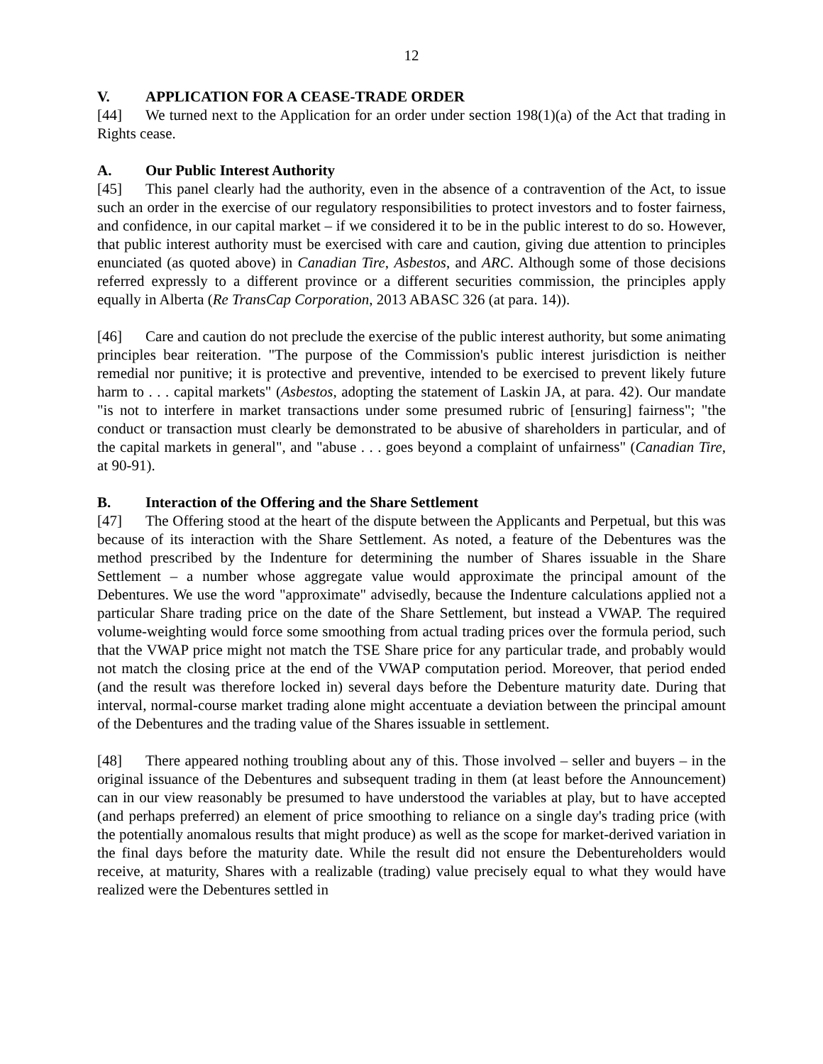12
V. APPLICATION FOR A CEASE-TRADE ORDER
[44] We turned next to the Application for an order under section 198(1)(a) of the Act that trading in Rights cease.
A. Our Public Interest Authority
[45] This panel clearly had the authority, even in the absence of a contravention of the Act, to issue such an order in the exercise of our regulatory responsibilities to protect investors and to foster fairness, and confidence, in our capital market – if we considered it to be in the public interest to do so. However, that public interest authority must be exercised with care and caution, giving due attention to principles enunciated (as quoted above) in Canadian Tire, Asbestos, and ARC. Although some of those decisions referred expressly to a different province or a different securities commission, the principles apply equally in Alberta (Re TransCap Corporation, 2013 ABASC 326 (at para. 14)).
[46] Care and caution do not preclude the exercise of the public interest authority, but some animating principles bear reiteration. "The purpose of the Commission's public interest jurisdiction is neither remedial nor punitive; it is protective and preventive, intended to be exercised to prevent likely future harm to . . . capital markets" (Asbestos, adopting the statement of Laskin JA, at para. 42). Our mandate "is not to interfere in market transactions under some presumed rubric of [ensuring] fairness"; "the conduct or transaction must clearly be demonstrated to be abusive of shareholders in particular, and of the capital markets in general", and "abuse . . . goes beyond a complaint of unfairness" (Canadian Tire, at 90-91).
B. Interaction of the Offering and the Share Settlement
[47] The Offering stood at the heart of the dispute between the Applicants and Perpetual, but this was because of its interaction with the Share Settlement. As noted, a feature of the Debentures was the method prescribed by the Indenture for determining the number of Shares issuable in the Share Settlement – a number whose aggregate value would approximate the principal amount of the Debentures. We use the word "approximate" advisedly, because the Indenture calculations applied not a particular Share trading price on the date of the Share Settlement, but instead a VWAP. The required volume-weighting would force some smoothing from actual trading prices over the formula period, such that the VWAP price might not match the TSE Share price for any particular trade, and probably would not match the closing price at the end of the VWAP computation period. Moreover, that period ended (and the result was therefore locked in) several days before the Debenture maturity date. During that interval, normal-course market trading alone might accentuate a deviation between the principal amount of the Debentures and the trading value of the Shares issuable in settlement.
[48] There appeared nothing troubling about any of this. Those involved – seller and buyers – in the original issuance of the Debentures and subsequent trading in them (at least before the Announcement) can in our view reasonably be presumed to have understood the variables at play, but to have accepted (and perhaps preferred) an element of price smoothing to reliance on a single day's trading price (with the potentially anomalous results that might produce) as well as the scope for market-derived variation in the final days before the maturity date. While the result did not ensure the Debentureholders would receive, at maturity, Shares with a realizable (trading) value precisely equal to what they would have realized were the Debentures settled in